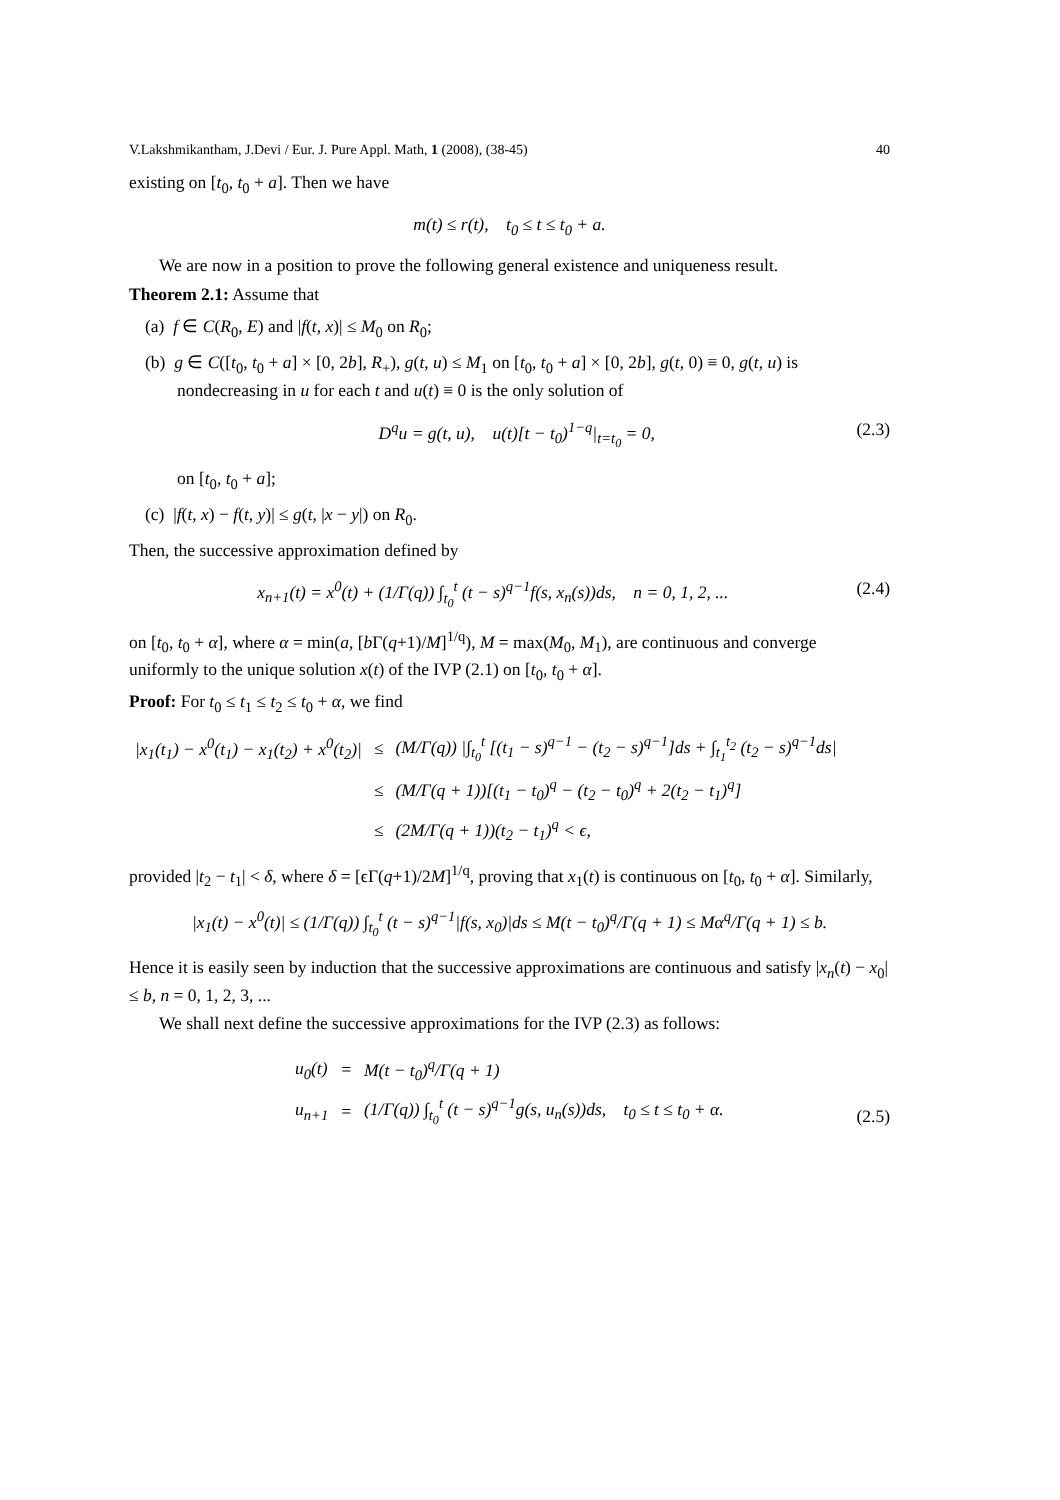V.Lakshmikantham, J.Devi / Eur. J. Pure Appl. Math, 1 (2008), (38-45) 40
existing on [t<sub>0</sub>, t<sub>0</sub> + a]. Then we have
m(t) ≤ r(t), t<sub>0</sub> ≤ t ≤ t<sub>0</sub> + a.
We are now in a position to prove the following general existence and uniqueness result.
Theorem 2.1: Assume that
(a) f ∈ C(R<sub>0</sub>, E) and |f(t, x)| ≤ M<sub>0</sub> on R<sub>0</sub>;
(b) g ∈ C([t<sub>0</sub>, t<sub>0</sub> + a] × [0, 2b], R<sub>+</sub>), g(t, u) ≤ M<sub>1</sub> on [t<sub>0</sub>, t<sub>0</sub> + a] × [0, 2b], g(t, 0) ≡ 0, g(t, u) is nondecreasing in u for each t and u(t) ≡ 0 is the only solution of
D<sup>q</sup>u = g(t, u), u(t)[t − t<sub>0</sub>)<sup>1−q</sup>|<sub>t=t<sub>0</sub></sub> = 0, (2.3)
on [t<sub>0</sub>, t<sub>0</sub> + a];
(c) |f(t, x) − f(t, y)| ≤ g(t, |x − y|) on R<sub>0</sub>.
Then, the successive approximation defined by
x<sub>n+1</sub>(t) = x<sup>0</sup>(t) + (1/Γ(q)) ∫<sub>t<sub>0</sub></sub><sup>t</sup> (t − s)<sup>q−1</sup>f(s, x<sub>n</sub>(s))ds, n = 0, 1, 2, ... (2.4)
on [t<sub>0</sub>, t<sub>0</sub> + α], where α = min(a, [b Γ(q+1)/M]<sup>1/q</sup>), M = max(M<sub>0</sub>, M<sub>1</sub>), are continuous and converge uniformly to the unique solution x(t) of the IVP (2.1) on [t<sub>0</sub>, t<sub>0</sub> + α].
Proof: For t<sub>0</sub> ≤ t<sub>1</sub> ≤ t<sub>2</sub> ≤ t<sub>0</sub> + α, we find
| /x<sub>1</sub>(t<sub>1</sub>) − x<sup>0</sup>(t<sub>1</sub>) − x<sub>1</sub>(t<sub>2</sub>) + x<sup>0</sup>(t<sub>2</sub>)/ | ≤ | (M/Γ(q)) /∫<sub>t<sub>0</sub></sub><sup>t</sup> [(t<sub>1</sub> − s)<sup>q−1</sup> − (t<sub>2</sub> − s)<sup>q−1</sup>]ds + ∫<sub>t<sub>1</sub></sub><sup>t<sub>2</sub></sup> (t<sub>2</sub> − s)<sup>q−1</sup>ds/ |
| | ≤ | (M/Γ(q + 1))[(t<sub>1</sub> − t<sub>0</sub>)<sup>q</sup> − (t<sub>2</sub> − t<sub>0</sub>)<sup>q</sup> + 2(t<sub>2</sub> − t<sub>1</sub>)<sup>q</sup>] |
| | ≤ | (2M/Γ(q + 1))(t<sub>2</sub> − t<sub>1</sub>)<sup>q</sup> < ϵ, |
provided |t<sub>2</sub> − t<sub>1</sub>| < δ, where δ = [ϵΓ(q+1)/2M]<sup>1/q</sup>, proving that x<sub>1</sub>(t) is continuous on [t<sub>0</sub>, t<sub>0</sub> + α]. Similarly,
|x<sub>1</sub>(t) − x<sup>0</sup>(t)| ≤ (1/Γ(q)) ∫<sub>t<sub>0</sub></sub><sup>t</sup> (t − s)<sup>q−1</sup>|f(s, x<sub>0</sub>)|ds ≤ M(t − t<sub>0</sub>)<sup>q</sup>/Γ(q + 1) ≤ Mα<sup>q</sup>/Γ(q + 1) ≤ b.
Hence it is easily seen by induction that the successive approximations are continuous and satisfy |x<sub>n</sub>(t) − x<sub>0</sub>| ≤ b, n = 0, 1, 2, 3, ...
We shall next define the successive approximations for the IVP (2.3) as follows:
| u<sub>0</sub>(t) | = | M(t − t<sub>0</sub>)<sup>q</sup>/Γ(q + 1) |
| u<sub>n+1</sub> | = | (1/Γ(q)) ∫<sub>t<sub>0</sub></sub><sup>t</sup> (t − s)<sup>q−1</sup>g(s, u<sub>n</sub>(s))ds, t<sub>0</sub> ≤ t ≤ t<sub>0</sub> + α. |
(2.5)